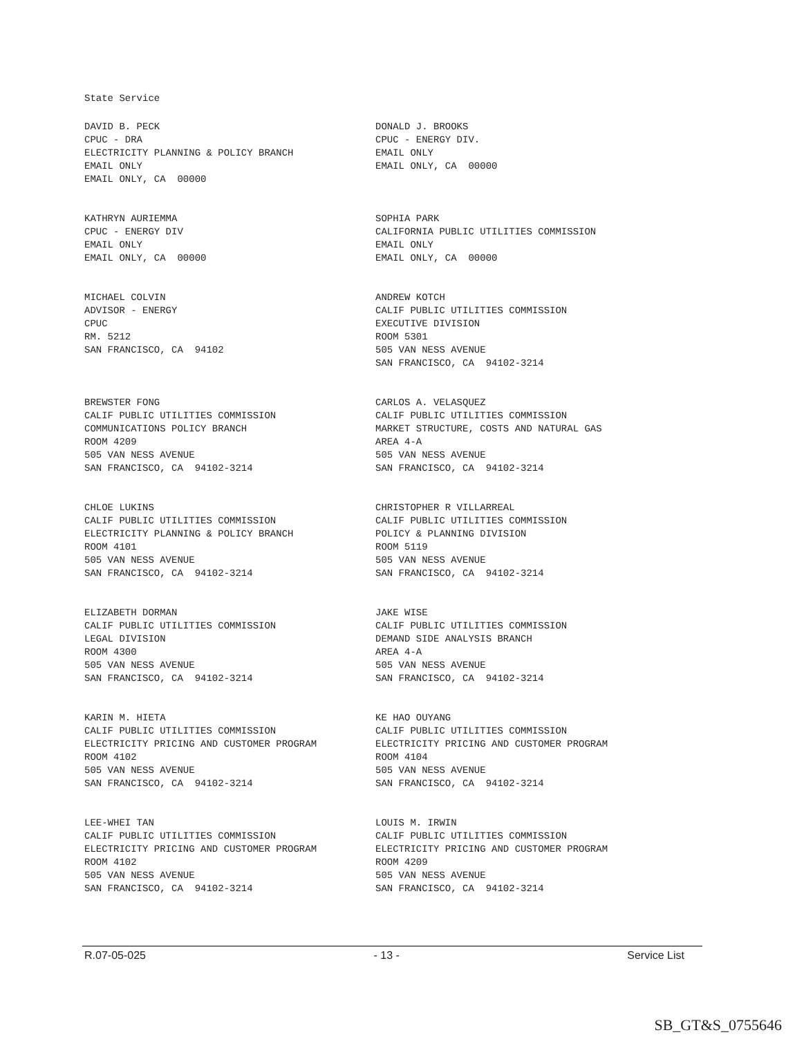State Service
DAVID B. PECK CPUC - DRA ELECTRICITY PLANNING & POLICY BRANCH EMAIL ONLY EMAIL ONLY, CA 00000
DONALD J. BROOKS CPUC - ENERGY DIV. EMAIL ONLY EMAIL ONLY, CA 00000
KATHRYN AURIEMMA CPUC - ENERGY DIV EMAIL ONLY EMAIL ONLY, CA 00000
SOPHIA PARK CALIFORNIA PUBLIC UTILITIES COMMISSION EMAIL ONLY EMAIL ONLY, CA 00000
MICHAEL COLVIN ADVISOR - ENERGY CPUC RM. 5212 SAN FRANCISCO, CA 94102
ANDREW KOTCH CALIF PUBLIC UTILITIES COMMISSION EXECUTIVE DIVISION ROOM 5301 505 VAN NESS AVENUE SAN FRANCISCO, CA 94102-3214
BREWSTER FONG CALIF PUBLIC UTILITIES COMMISSION COMMUNICATIONS POLICY BRANCH ROOM 4209 505 VAN NESS AVENUE SAN FRANCISCO, CA 94102-3214
CARLOS A. VELASQUEZ CALIF PUBLIC UTILITIES COMMISSION MARKET STRUCTURE, COSTS AND NATURAL GAS AREA 4-A 505 VAN NESS AVENUE SAN FRANCISCO, CA 94102-3214
CHLOE LUKINS CALIF PUBLIC UTILITIES COMMISSION ELECTRICITY PLANNING & POLICY BRANCH ROOM 4101 505 VAN NESS AVENUE SAN FRANCISCO, CA 94102-3214
CHRISTOPHER R VILLARREAL CALIF PUBLIC UTILITIES COMMISSION POLICY & PLANNING DIVISION ROOM 5119 505 VAN NESS AVENUE SAN FRANCISCO, CA 94102-3214
ELIZABETH DORMAN CALIF PUBLIC UTILITIES COMMISSION LEGAL DIVISION ROOM 4300 505 VAN NESS AVENUE SAN FRANCISCO, CA 94102-3214
JAKE WISE CALIF PUBLIC UTILITIES COMMISSION DEMAND SIDE ANALYSIS BRANCH AREA 4-A 505 VAN NESS AVENUE SAN FRANCISCO, CA 94102-3214
KARIN M. HIETA CALIF PUBLIC UTILITIES COMMISSION ELECTRICITY PRICING AND CUSTOMER PROGRAM ROOM 4102 505 VAN NESS AVENUE SAN FRANCISCO, CA 94102-3214
KE HAO OUYANG CALIF PUBLIC UTILITIES COMMISSION ELECTRICITY PRICING AND CUSTOMER PROGRAM ROOM 4104 505 VAN NESS AVENUE SAN FRANCISCO, CA 94102-3214
LEE-WHEI TAN CALIF PUBLIC UTILITIES COMMISSION ELECTRICITY PRICING AND CUSTOMER PROGRAM ROOM 4102 505 VAN NESS AVENUE SAN FRANCISCO, CA 94102-3214
LOUIS M. IRWIN CALIF PUBLIC UTILITIES COMMISSION ELECTRICITY PRICING AND CUSTOMER PROGRAM ROOM 4209 505 VAN NESS AVENUE SAN FRANCISCO, CA 94102-3214
R.07-05-025 - 13 - Service List
SB_GT&S_0755646